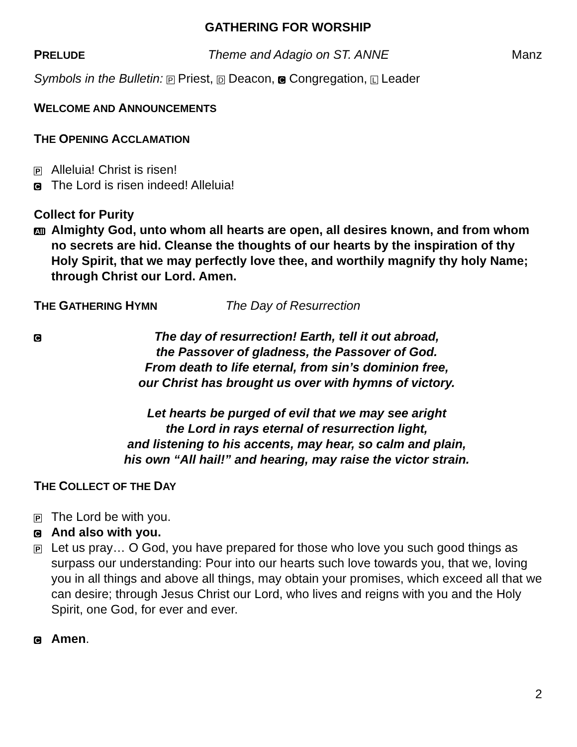GATHERING FOR WORSHIP
PRELUDE Theme and Adagio on ST. ANNE Manz
Symbols in the Bulletin: P Priest, D Deacon, C Congregation, L Leader
WELCOME AND ANNOUNCEMENTS
THE OPENING ACCLAMATION
P Alleluia! Christ is risen!
C The Lord is risen indeed! Alleluia!
Collect for Purity
All Almighty God, unto whom all hearts are open, all desires known, and from whom no secrets are hid. Cleanse the thoughts of our hearts by the inspiration of thy Holy Spirit, that we may perfectly love thee, and worthily magnify thy holy Name; through Christ our Lord. Amen.
THE GATHERING HYMN The Day of Resurrection
C
The day of resurrection! Earth, tell it out abroad,
the Passover of gladness, the Passover of God.
From death to life eternal, from sin’s dominion free,
our Christ has brought us over with hymns of victory.
Let hearts be purged of evil that we may see aright
the Lord in rays eternal of resurrection light,
and listening to his accents, may hear, so calm and plain,
his own “All hail!” and hearing, may raise the victor strain.
THE COLLECT OF THE DAY
P The Lord be with you.
C And also with you.
P Let us pray… O God, you have prepared for those who love you such good things as surpass our understanding: Pour into our hearts such love towards you, that we, loving you in all things and above all things, may obtain your promises, which exceed all that we can desire; through Jesus Christ our Lord, who lives and reigns with you and the Holy Spirit, one God, for ever and ever.
C Amen.
2